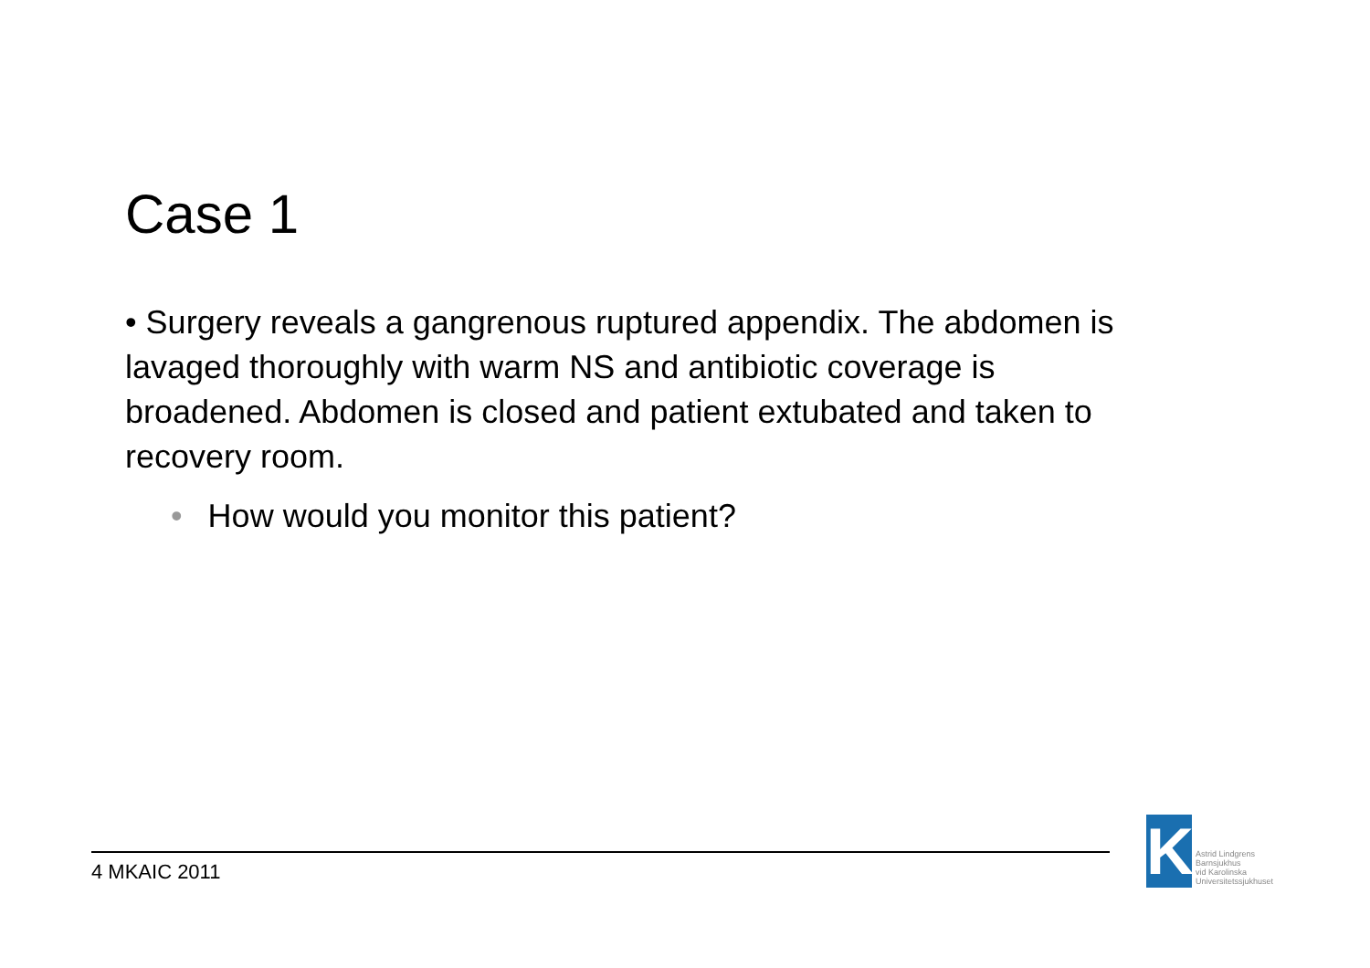Case 1
• Surgery reveals a gangrenous ruptured appendix. The abdomen is lavaged thoroughly with warm NS and antibiotic coverage is broadened. Abdomen is closed and patient extubated and taken to recovery room.
• How would you monitor this patient?
4 MKAIC 2011
K
Astrid Lindgrens
Barnsjukhus
vid Karolinska
Universitetssjukhuset